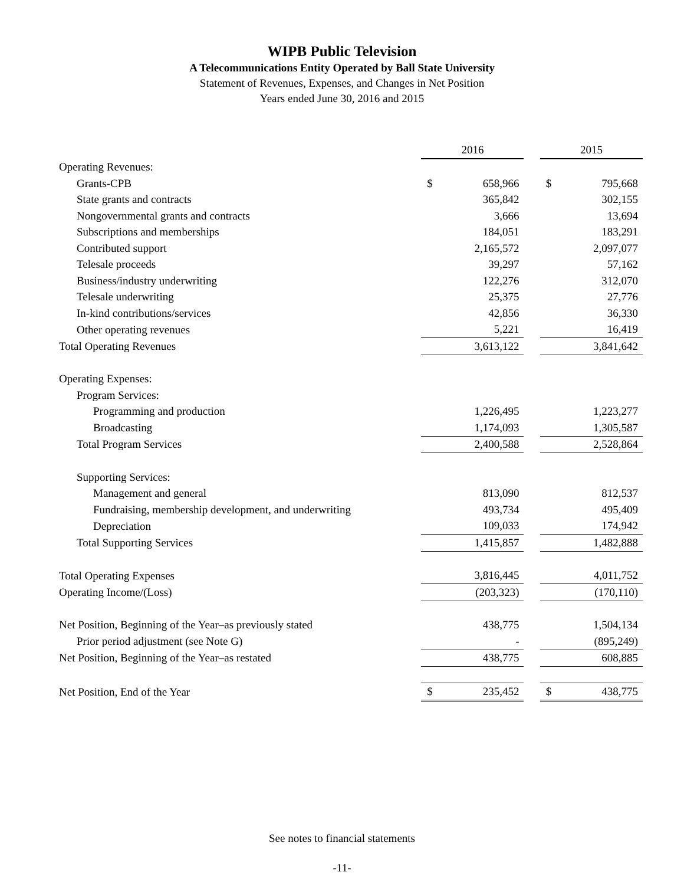WIPB Public Television
A Telecommunications Entity Operated by Ball State University
Statement of Revenues, Expenses, and Changes in Net Position
Years ended June 30, 2016 and 2015
| | 2016 | | | 2015 | |
| Operating Revenues: | | | | | |
| Grants-CPB | $ | 658,966 | | $ | 795,668 |
| State grants and contracts | | 365,842 | | | 302,155 |
| Nongovernmental grants and contracts | | 3,666 | | | 13,694 |
| Subscriptions and memberships | | 184,051 | | | 183,291 |
| Contributed support | | 2,165,572 | | | 2,097,077 |
| Telesale proceeds | | 39,297 | | | 57,162 |
| Business/industry underwriting | | 122,276 | | | 312,070 |
| Telesale underwriting | | 25,375 | | | 27,776 |
| In-kind contributions/services | | 42,856 | | | 36,330 |
| Other operating revenues | | 5,221 | | | 16,419 |
| Total Operating Revenues | | 3,613,122 | | | 3,841,642 |
| Operating Expenses: | | | | | |
| Program Services: | | | | | |
| Programming and production | | 1,226,495 | | | 1,223,277 |
| Broadcasting | | 1,174,093 | | | 1,305,587 |
| Total Program Services | | 2,400,588 | | | 2,528,864 |
| Supporting Services: | | | | | |
| Management and general | | 813,090 | | | 812,537 |
| Fundraising, membership development, and underwriting | | 493,734 | | | 495,409 |
| Depreciation | | 109,033 | | | 174,942 |
| Total Supporting Services | | 1,415,857 | | | 1,482,888 |
| Total Operating Expenses | | 3,816,445 | | | 4,011,752 |
| Operating Income/(Loss) | | (203,323) | | | (170,110) |
| Net Position, Beginning of the Year–as previously stated | | 438,775 | | | 1,504,134 |
| Prior period adjustment (see Note G) | | - | | | (895,249) |
| Net Position, Beginning of the Year–as restated | | 438,775 | | | 608,885 |
| Net Position, End of the Year | $ | 235,452 | | $ | 438,775 |
See notes to financial statements
-11-